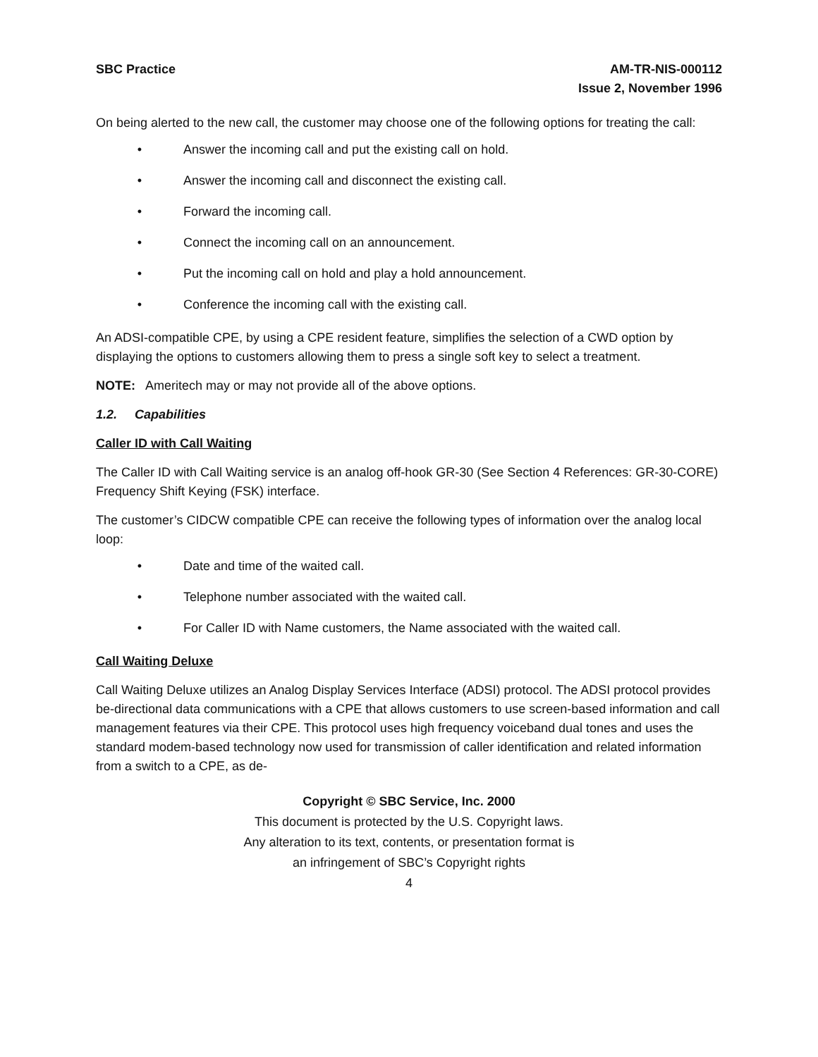SBC Practice AM-TR-NIS-000112
Issue 2, November 1996
On being alerted to the new call, the customer may choose one of the following options for treating the call:
• Answer the incoming call and put the existing call on hold.
• Answer the incoming call and disconnect the existing call.
• Forward the incoming call.
• Connect the incoming call on an announcement.
• Put the incoming call on hold and play a hold announcement.
• Conference the incoming call with the existing call.
An ADSI-compatible CPE, by using a CPE resident feature, simplifies the selection of a CWD option by displaying the options to customers allowing them to press a single soft key to select a treatment.
NOTE: Ameritech may or may not provide all of the above options.
1.2. Capabilities
Caller ID with Call Waiting
The Caller ID with Call Waiting service is an analog off-hook GR-30 (See Section 4 References: GR-30-CORE) Frequency Shift Keying (FSK) interface.
The customer’s CIDCW compatible CPE can receive the following types of information over the analog local loop:
• Date and time of the waited call.
• Telephone number associated with the waited call.
• For Caller ID with Name customers, the Name associated with the waited call.
Call Waiting Deluxe
Call Waiting Deluxe utilizes an Analog Display Services Interface (ADSI) protocol. The ADSI protocol provides be-directional data communications with a CPE that allows customers to use screen-based information and call management features via their CPE. This protocol uses high frequency voiceband dual tones and uses the standard modem-based technology now used for transmission of caller identification and related information from a switch to a CPE, as de-
Copyright © SBC Service, Inc. 2000
This document is protected by the U.S. Copyright laws.
Any alteration to its text, contents, or presentation format is
an infringement of SBC’s Copyright rights
4